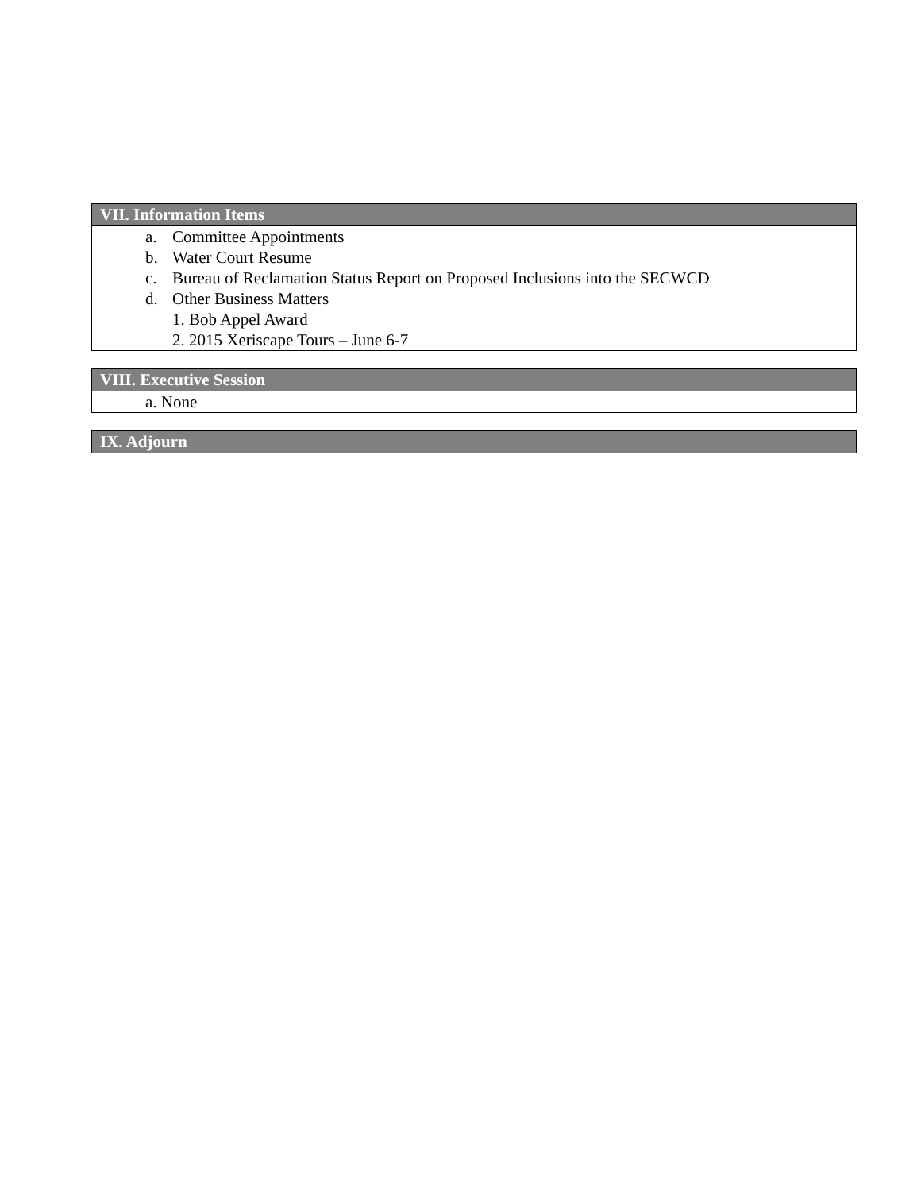| VII. Information Items |
| --- |
| a. Committee Appointments b. Water Court Resume c. Bureau of Reclamation Status Report on Proposed Inclusions into the SECWCD d. Other Business Matters 1. Bob Appel Award 2. 2015 Xeriscape Tours – June 6-7 |
| VIII. Executive Session |
| --- |
| a. None |
| IX. Adjourn |
| --- |